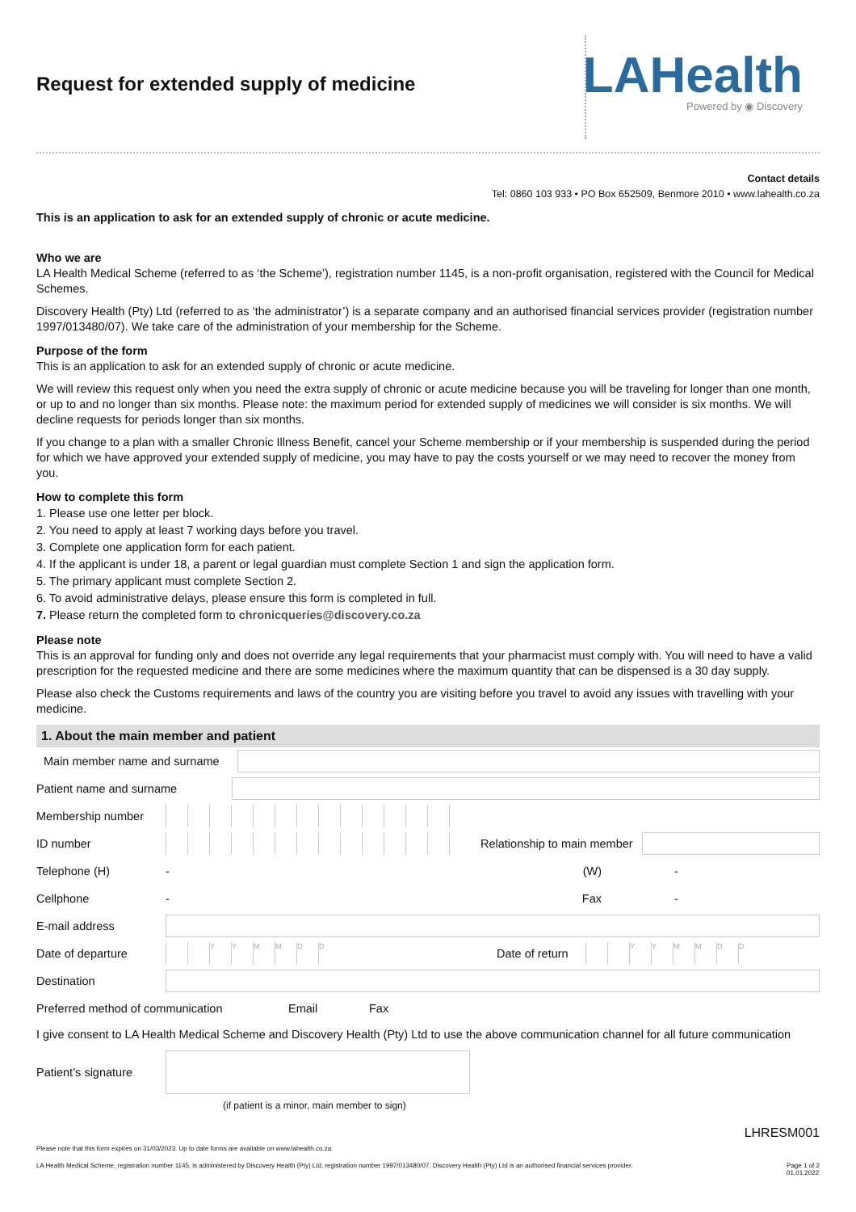LAHealth
Powered by ◉ Discovery
Request for extended supply of medicine
Contact details
Tel: 0860 103 933 • PO Box 652509, Benmore 2010 • www.lahealth.co.za
This is an application to ask for an extended supply of chronic or acute medicine.
Who we are
LA Health Medical Scheme (referred to as ‘the Scheme’), registration number 1145, is a non-profit organisation, registered with the Council for Medical Schemes.
Discovery Health (Pty) Ltd (referred to as ‘the administrator’) is a separate company and an authorised financial services provider (registration number 1997/013480/07). We take care of the administration of your membership for the Scheme.
Purpose of the form
This is an application to ask for an extended supply of chronic or acute medicine.
We will review this request only when you need the extra supply of chronic or acute medicine because you will be traveling for longer than one month, or up to and no longer than six months. Please note: the maximum period for extended supply of medicines we will consider is six months. We will decline requests for periods longer than six months.
If you change to a plan with a smaller Chronic Illness Benefit, cancel your Scheme membership or if your membership is suspended during the period for which we have approved your extended supply of medicine, you may have to pay the costs yourself or we may need to recover the money from you.
How to complete this form
1. Please use one letter per block.
2. You need to apply at least 7 working days before you travel.
3. Complete one application form for each patient.
4. If the applicant is under 18, a parent or legal guardian must complete Section 1 and sign the application form.
5. The primary applicant must complete Section 2.
6. To avoid administrative delays, please ensure this form is completed in full.
7. Please return the completed form to chronicqueries@discovery.co.za
Please note
This is an approval for funding only and does not override any legal requirements that your pharmacist must comply with. You will need to have a valid prescription for the requested medicine and there are some medicines where the maximum quantity that can be dispensed is a 30 day supply.
Please also check the Customs requirements and laws of the country you are visiting before you travel to avoid any issues with travelling with your medicine.
1. About the main member and patient
Main member name and surname
Patient name and surname
Membership number
ID number
Relationship to main member
Telephone (H) - (W) -
Cellphone - Fax -
E-mail address
Date of departure
YYMMDD
Date of return
YYMMDD
Destination
Preferred method of communication Email Fax
I give consent to LA Health Medical Scheme and Discovery Health (Pty) Ltd to use the above communication channel for all future communication
Patient’s signature
(if patient is a minor, main member to sign)
LHRESM001
Please note that this form expires on 31/03/2023. Up to date forms are available on www.lahealth.co.za.
LA Health Medical Scheme, registration number 1145, is administered by Discovery Health (Pty) Ltd, registration number 1997/013480/07. Discovery Health (Pty) Ltd is an authorised financial services provider. Page 1 of 2
01.01.2022